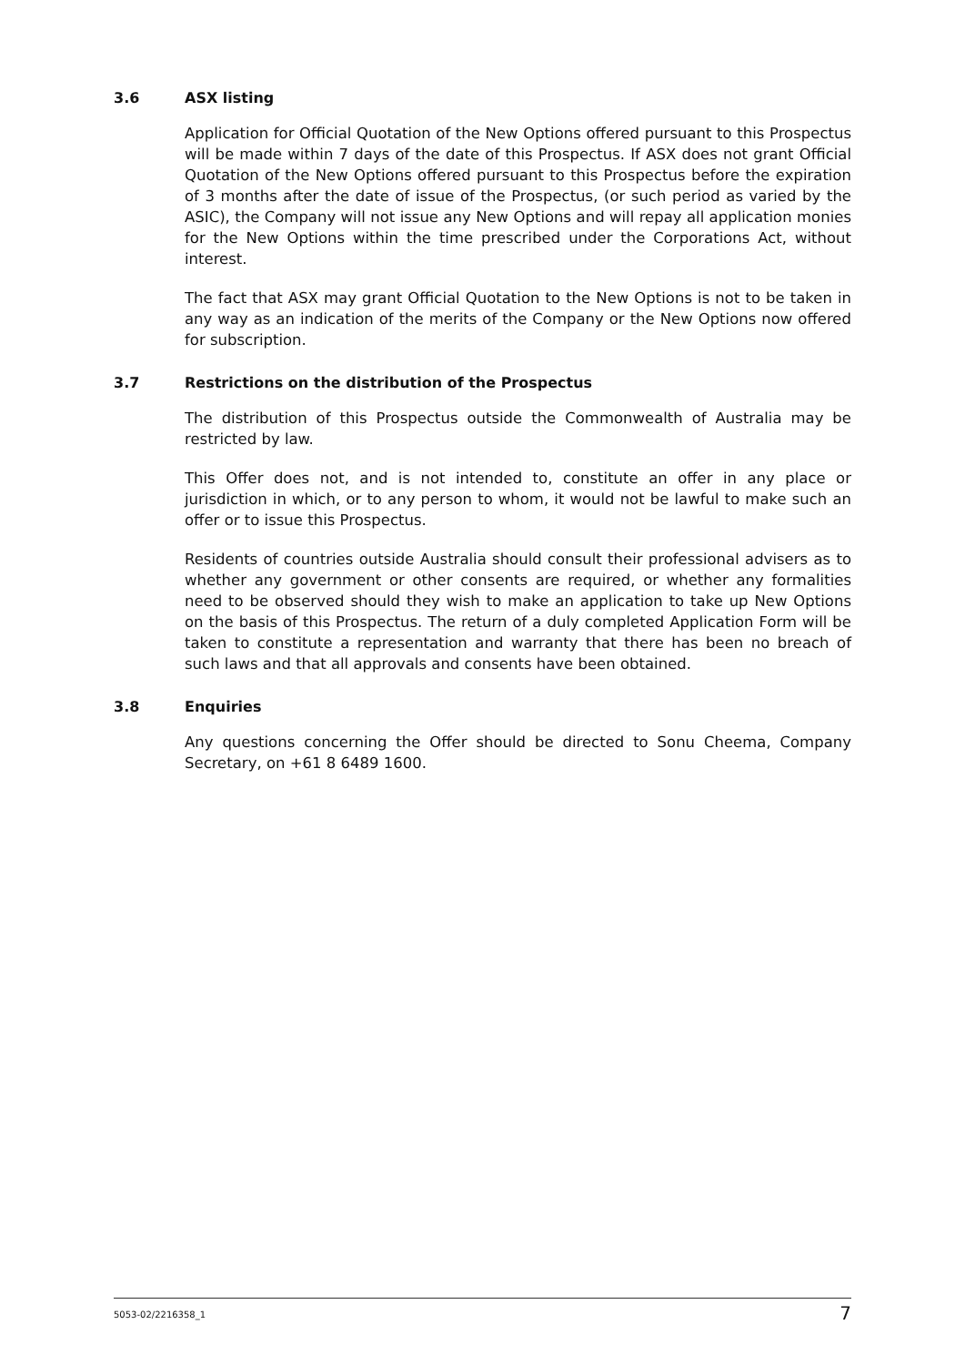3.6 ASX listing
Application for Official Quotation of the New Options offered pursuant to this Prospectus will be made within 7 days of the date of this Prospectus. If ASX does not grant Official Quotation of the New Options offered pursuant to this Prospectus before the expiration of 3 months after the date of issue of the Prospectus, (or such period as varied by the ASIC), the Company will not issue any New Options and will repay all application monies for the New Options within the time prescribed under the Corporations Act, without interest.
The fact that ASX may grant Official Quotation to the New Options is not to be taken in any way as an indication of the merits of the Company or the New Options now offered for subscription.
3.7 Restrictions on the distribution of the Prospectus
The distribution of this Prospectus outside the Commonwealth of Australia may be restricted by law.
This Offer does not, and is not intended to, constitute an offer in any place or jurisdiction in which, or to any person to whom, it would not be lawful to make such an offer or to issue this Prospectus.
Residents of countries outside Australia should consult their professional advisers as to whether any government or other consents are required, or whether any formalities need to be observed should they wish to make an application to take up New Options on the basis of this Prospectus. The return of a duly completed Application Form will be taken to constitute a representation and warranty that there has been no breach of such laws and that all approvals and consents have been obtained.
3.8 Enquiries
Any questions concerning the Offer should be directed to Sonu Cheema, Company Secretary, on +61 8 6489 1600.
5053-02/2216358_1 7